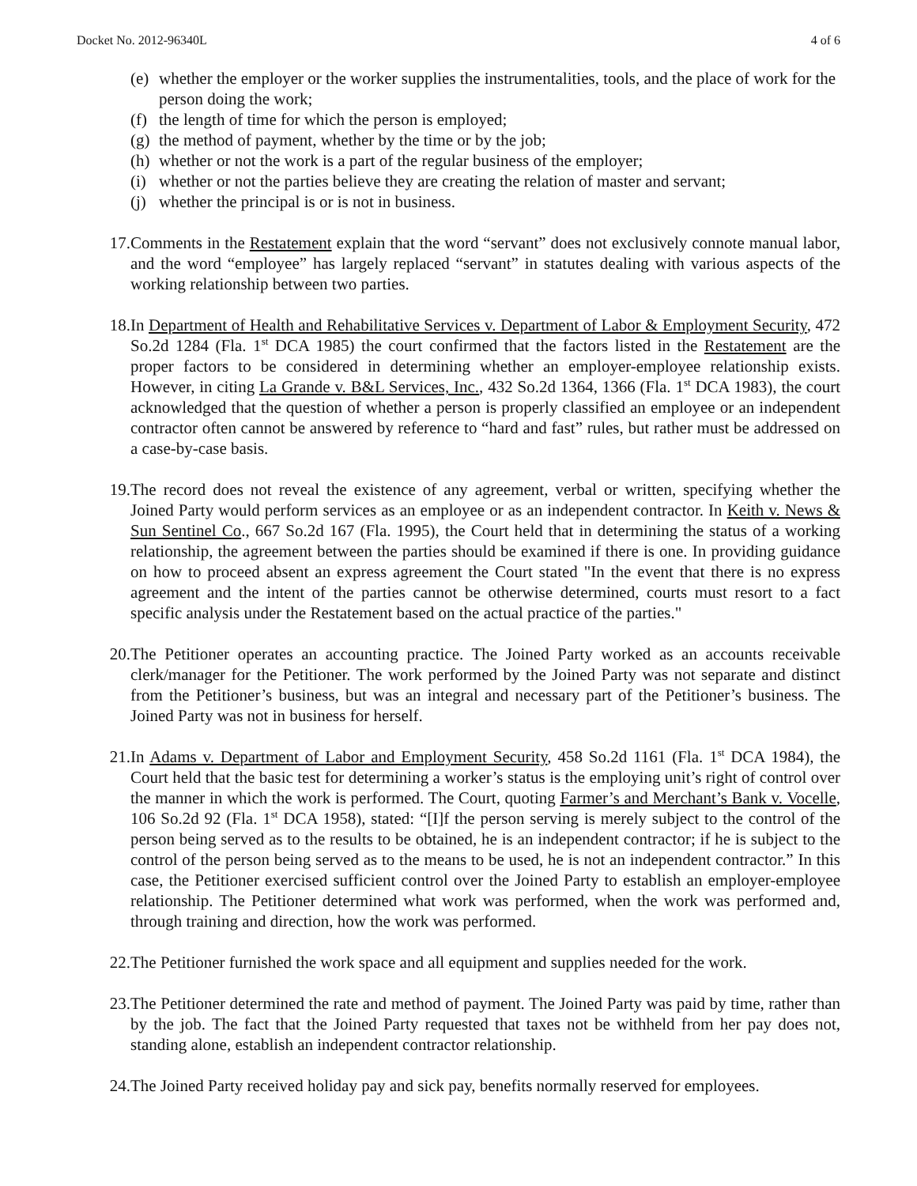Docket No. 2012-96340L 4 of 6
(e) whether the employer or the worker supplies the instrumentalities, tools, and the place of work for the person doing the work;
(f) the length of time for which the person is employed;
(g) the method of payment, whether by the time or by the job;
(h) whether or not the work is a part of the regular business of the employer;
(i) whether or not the parties believe they are creating the relation of master and servant;
(j) whether the principal is or is not in business.
17. Comments in the Restatement explain that the word “servant” does not exclusively connote manual labor, and the word “employee” has largely replaced “servant” in statutes dealing with various aspects of the working relationship between two parties.
18. In Department of Health and Rehabilitative Services v. Department of Labor & Employment Security, 472 So.2d 1284 (Fla. 1<sup>st</sup> DCA 1985) the court confirmed that the factors listed in the Restatement are the proper factors to be considered in determining whether an employer-employee relationship exists. However, in citing La Grande v. B&L Services, Inc., 432 So.2d 1364, 1366 (Fla. 1<sup>st</sup> DCA 1983), the court acknowledged that the question of whether a person is properly classified an employee or an independent contractor often cannot be answered by reference to “hard and fast” rules, but rather must be addressed on a case-by-case basis.
19. The record does not reveal the existence of any agreement, verbal or written, specifying whether the Joined Party would perform services as an employee or as an independent contractor. In Keith v. News & Sun Sentinel Co., 667 So.2d 167 (Fla. 1995), the Court held that in determining the status of a working relationship, the agreement between the parties should be examined if there is one. In providing guidance on how to proceed absent an express agreement the Court stated "In the event that there is no express agreement and the intent of the parties cannot be otherwise determined, courts must resort to a fact specific analysis under the Restatement based on the actual practice of the parties."
20. The Petitioner operates an accounting practice. The Joined Party worked as an accounts receivable clerk/manager for the Petitioner. The work performed by the Joined Party was not separate and distinct from the Petitioner’s business, but was an integral and necessary part of the Petitioner’s business. The Joined Party was not in business for herself.
21. In Adams v. Department of Labor and Employment Security, 458 So.2d 1161 (Fla. 1<sup>st</sup> DCA 1984), the Court held that the basic test for determining a worker’s status is the employing unit’s right of control over the manner in which the work is performed. The Court, quoting Farmer’s and Merchant’s Bank v. Vocelle, 106 So.2d 92 (Fla. 1<sup>st</sup> DCA 1958), stated: “[I]f the person serving is merely subject to the control of the person being served as to the results to be obtained, he is an independent contractor; if he is subject to the control of the person being served as to the means to be used, he is not an independent contractor.” In this case, the Petitioner exercised sufficient control over the Joined Party to establish an employer-employee relationship. The Petitioner determined what work was performed, when the work was performed and, through training and direction, how the work was performed.
22. The Petitioner furnished the work space and all equipment and supplies needed for the work.
23. The Petitioner determined the rate and method of payment. The Joined Party was paid by time, rather than by the job. The fact that the Joined Party requested that taxes not be withheld from her pay does not, standing alone, establish an independent contractor relationship.
24. The Joined Party received holiday pay and sick pay, benefits normally reserved for employees.